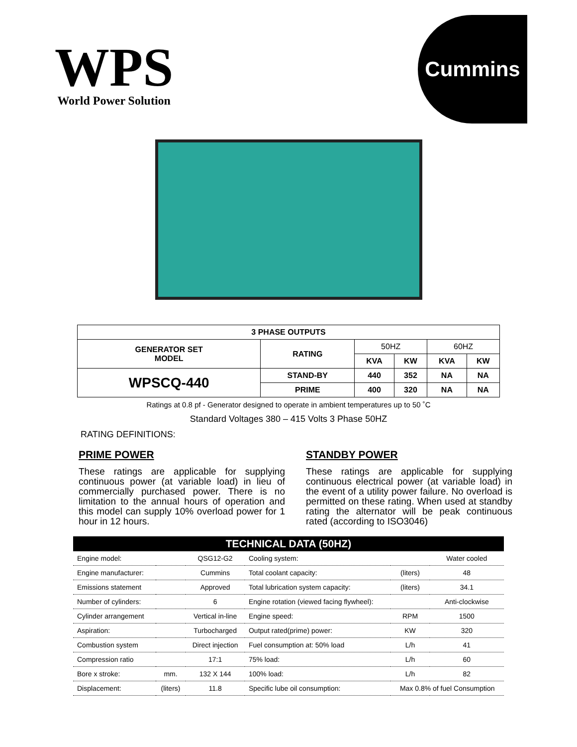WPS
World Power Solution
Cummins
| 3 PHASE OUTPUTS | | | | | |
| --- | --- | --- | --- | --- | --- |
| GENERATOR SET MODEL | RATING | 50HZ | | 60HZ | |
| | | KVA | KW | KVA | KW |
| WPSCQ-440 | STAND-BY | 440 | 352 | NA | NA |
| | PRIME | 400 | 320 | NA | NA |
Ratings at 0.8 pf - Generator designed to operate in ambient temperatures up to 50 ˚C
Standard Voltages 380 – 415 Volts 3 Phase 50HZ
RATING DEFINITIONS:
PRIME POWER
These ratings are applicable for supplying continuous power (at variable load) in lieu of commercially purchased power. There is no limitation to the annual hours of operation and this model can supply 10% overload power for 1 hour in 12 hours.
STANDBY POWER
These ratings are applicable for supplying continuous electrical power (at variable load) in the event of a utility power failure. No overload is permitted on these rating. When used at standby rating the alternator will be peak continuous rated (according to ISO3046)
| TECHNICAL DATA (50HZ) | | | | | |
| --- | --- | --- | --- | --- | --- |
| Engine model: | | QSG12-G2 | Cooling system: | | Water cooled |
| Engine manufacturer: | | Cummins | Total coolant capacity: | (liters) | 48 |
| Emissions statement | | Approved | Total lubrication system capacity: | (liters) | 34.1 |
| Number of cylinders: | | 6 | Engine rotation (viewed facing flywheel): | | Anti-clockwise |
| Cylinder arrangement | | Vertical in-line | Engine speed: | RPM | 1500 |
| Aspiration: | | Turbocharged | Output rated(prime) power: | KW | 320 |
| Combustion system | | Direct injection | Fuel consumption at: 50% load | L/h | 41 |
| Compression ratio | | 17:1 | 75% load: | L/h | 60 |
| Bore x stroke: | mm. | 132 X 144 | 100% load: | L/h | 82 |
| Displacement: | (liters) | 11.8 | Specific lube oil consumption: | Max 0.8% of fuel Consumption | |